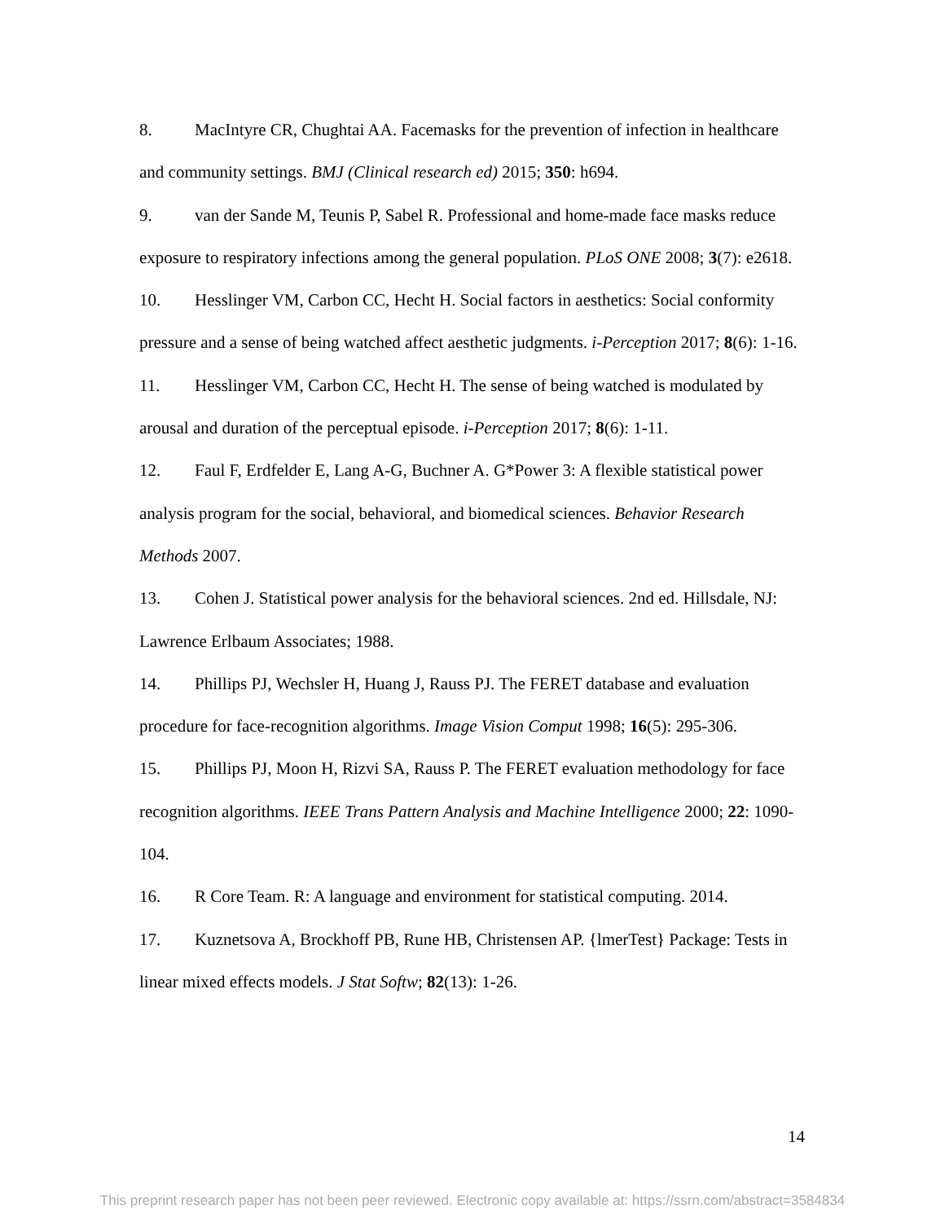8. MacIntyre CR, Chughtai AA. Facemasks for the prevention of infection in healthcare and community settings. BMJ (Clinical research ed) 2015; 350: h694.
9. van der Sande M, Teunis P, Sabel R. Professional and home-made face masks reduce exposure to respiratory infections among the general population. PLoS ONE 2008; 3(7): e2618.
10. Hesslinger VM, Carbon CC, Hecht H. Social factors in aesthetics: Social conformity pressure and a sense of being watched affect aesthetic judgments. i-Perception 2017; 8(6): 1-16.
11. Hesslinger VM, Carbon CC, Hecht H. The sense of being watched is modulated by arousal and duration of the perceptual episode. i-Perception 2017; 8(6): 1-11.
12. Faul F, Erdfelder E, Lang A-G, Buchner A. G*Power 3: A flexible statistical power analysis program for the social, behavioral, and biomedical sciences. Behavior Research Methods 2007.
13. Cohen J. Statistical power analysis for the behavioral sciences. 2nd ed. Hillsdale, NJ: Lawrence Erlbaum Associates; 1988.
14. Phillips PJ, Wechsler H, Huang J, Rauss PJ. The FERET database and evaluation procedure for face-recognition algorithms. Image Vision Comput 1998; 16(5): 295-306.
15. Phillips PJ, Moon H, Rizvi SA, Rauss P. The FERET evaluation methodology for face recognition algorithms. IEEE Trans Pattern Analysis and Machine Intelligence 2000; 22: 1090-104.
16. R Core Team. R: A language and environment for statistical computing. 2014.
17. Kuznetsova A, Brockhoff PB, Rune HB, Christensen AP. {lmerTest} Package: Tests in linear mixed effects models. J Stat Softw; 82(13): 1-26.
14
This preprint research paper has not been peer reviewed. Electronic copy available at: https://ssrn.com/abstract=3584834